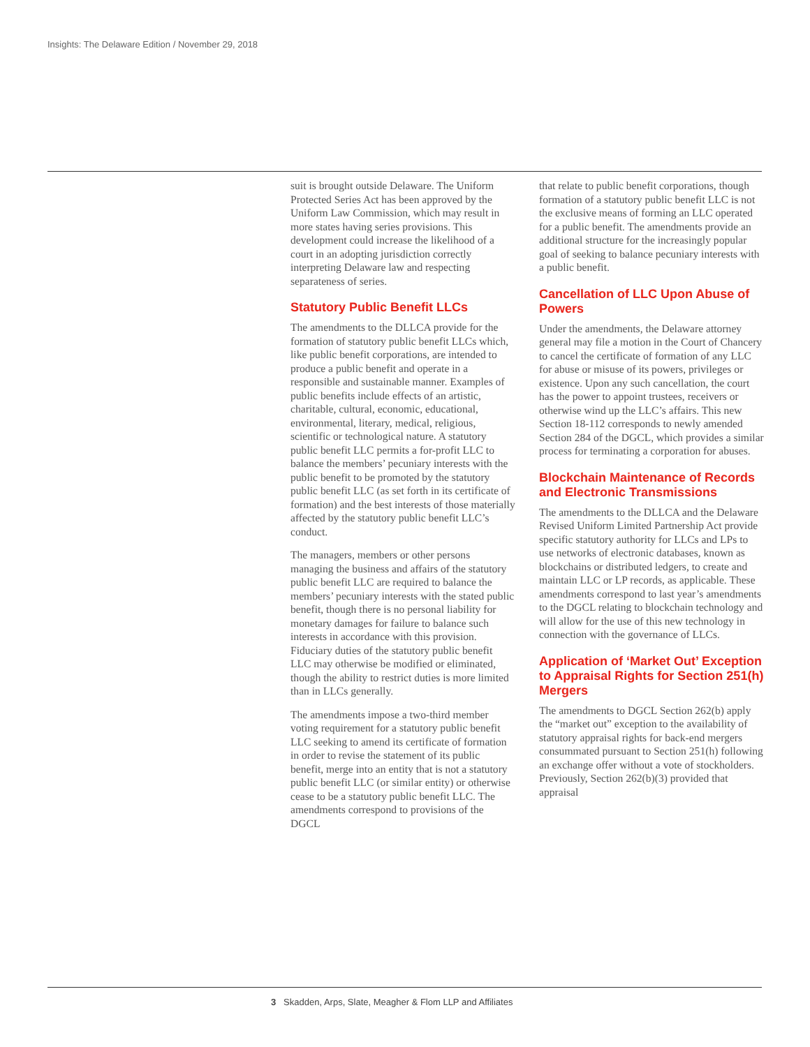Insights: The Delaware Edition / November 29, 2018
suit is brought outside Delaware. The Uniform Protected Series Act has been approved by the Uniform Law Commission, which may result in more states having series provisions. This development could increase the likelihood of a court in an adopting jurisdiction correctly interpreting Delaware law and respecting separateness of series.
Statutory Public Benefit LLCs
The amendments to the DLLCA provide for the formation of statutory public benefit LLCs which, like public benefit corporations, are intended to produce a public benefit and operate in a responsible and sustainable manner. Examples of public benefits include effects of an artistic, charitable, cultural, economic, educational, environmental, literary, medical, religious, scientific or technological nature. A statutory public benefit LLC permits a for-profit LLC to balance the members’ pecuniary interests with the public benefit to be promoted by the statutory public benefit LLC (as set forth in its certificate of formation) and the best interests of those materially affected by the statutory public benefit LLC’s conduct.
The managers, members or other persons managing the business and affairs of the statutory public benefit LLC are required to balance the members’ pecuniary interests with the stated public benefit, though there is no personal liability for monetary damages for failure to balance such interests in accordance with this provision. Fiduciary duties of the statutory public benefit LLC may otherwise be modified or eliminated, though the ability to restrict duties is more limited than in LLCs generally.
The amendments impose a two-third member voting requirement for a statutory public benefit LLC seeking to amend its certificate of formation in order to revise the statement of its public benefit, merge into an entity that is not a statutory public benefit LLC (or similar entity) or otherwise cease to be a statutory public benefit LLC. The amendments correspond to provisions of the DGCL
that relate to public benefit corporations, though formation of a statutory public benefit LLC is not the exclusive means of forming an LLC operated for a public benefit. The amendments provide an additional structure for the increasingly popular goal of seeking to balance pecuniary interests with a public benefit.
Cancellation of LLC Upon Abuse of Powers
Under the amendments, the Delaware attorney general may file a motion in the Court of Chancery to cancel the certificate of formation of any LLC for abuse or misuse of its powers, privileges or existence. Upon any such cancellation, the court has the power to appoint trustees, receivers or otherwise wind up the LLC’s affairs. This new Section 18-112 corresponds to newly amended Section 284 of the DGCL, which provides a similar process for terminating a corporation for abuses.
Blockchain Maintenance of Records and Electronic Transmissions
The amendments to the DLLCA and the Delaware Revised Uniform Limited Partnership Act provide specific statutory authority for LLCs and LPs to use networks of electronic databases, known as blockchains or distributed ledgers, to create and maintain LLC or LP records, as applicable. These amendments correspond to last year’s amendments to the DGCL relating to blockchain technology and will allow for the use of this new technology in connection with the governance of LLCs.
Application of ‘Market Out’ Exception to Appraisal Rights for Section 251(h) Mergers
The amendments to DGCL Section 262(b) apply the “market out” exception to the availability of statutory appraisal rights for back-end mergers consummated pursuant to Section 251(h) following an exchange offer without a vote of stockholders. Previously, Section 262(b)(3) provided that appraisal
3 Skadden, Arps, Slate, Meagher & Flom LLP and Affiliates